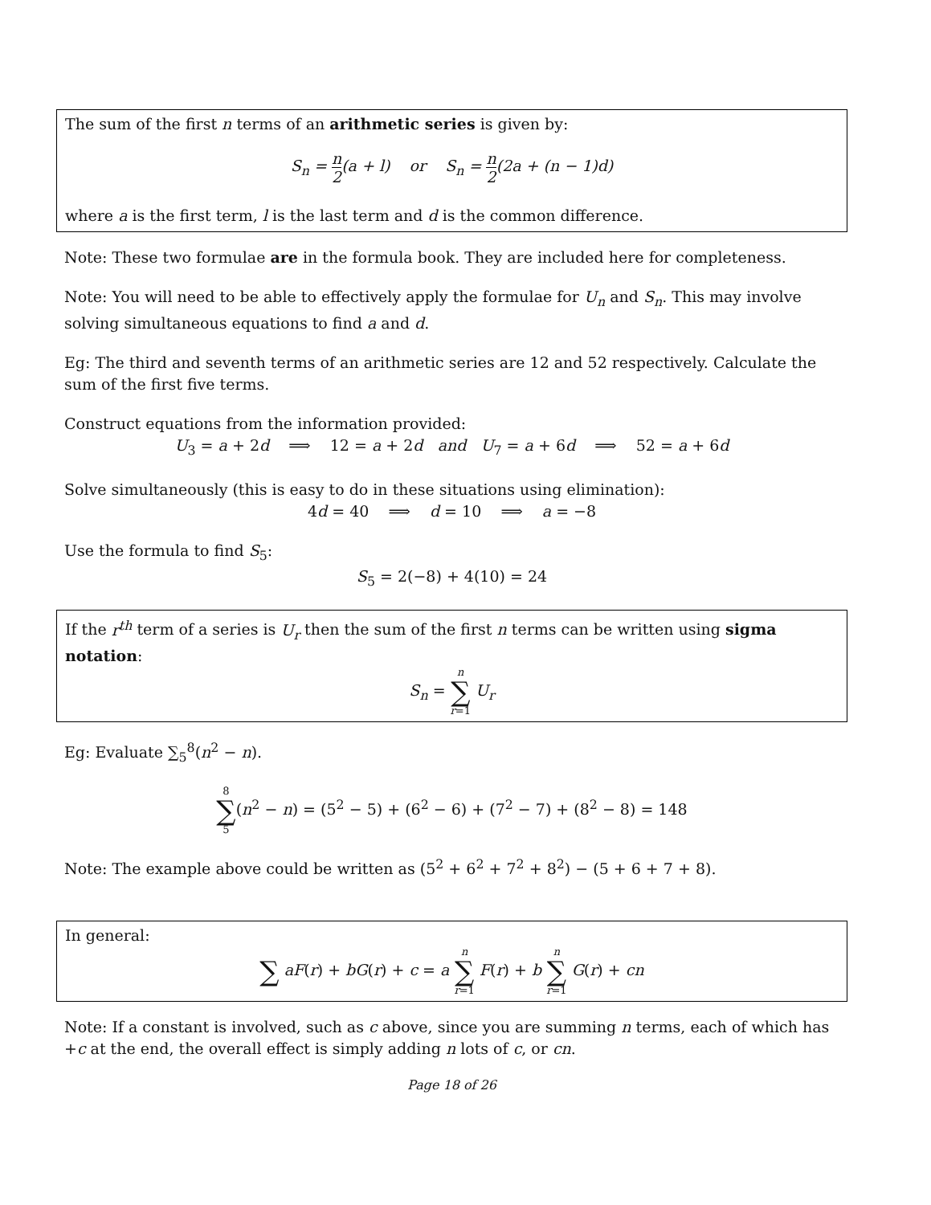The sum of the first n terms of an arithmetic series is given by:
S<sub>n</sub> = n 2(a + l) or S<sub>n</sub> = n 2(2a + (n − 1)d)
where a is the first term, l is the last term and d is the common difference.
Note: These two formulae are in the formula book. They are included here for completeness.
Note: You will need to be able to effectively apply the formulae for U<sub>n</sub> and S<sub>n</sub>. This may involve solving simultaneous equations to find a and d.
Eg: The third and seventh terms of an arithmetic series are 12 and 52 respectively. Calculate the sum of the first five terms.
Construct equations from the information provided:
U<sub>3</sub> = a + 2d ⟹ 12 = a + 2d and U<sub>7</sub> = a + 6d ⟹ 52 = a + 6d
Solve simultaneously (this is easy to do in these situations using elimination):
4d = 40 ⟹ d = 10 ⟹ a = −8
Use the formula to find S<sub>5</sub>:
S<sub>5</sub> = 2(−8) + 4(10) = 24
If the r<sup>th</sup> term of a series is U<sub>r</sub> then the sum of the first n terms can be written using sigma notation:
S<sub>n</sub> = n
∑
r=1 U<sub>r</sub>
Eg: Evaluate ∑<sub>5</sub><sup>8</sup>(n<sup>2</sup> − n).
8
∑
5(n<sup>2</sup> − n) = (5<sup>2</sup> − 5) + (6<sup>2</sup> − 6) + (7<sup>2</sup> − 7) + (8<sup>2</sup> − 8) = 148
Note: The example above could be written as (5<sup>2</sup> + 6<sup>2</sup> + 7<sup>2</sup> + 8<sup>2</sup>) − (5 + 6 + 7 + 8).
In general:
∑ aF(r) + bG(r) + c = a n
∑
r=1 F(r) + b n
∑
r=1 G(r) + cn
Note: If a constant is involved, such as c above, since you are summing n terms, each of which has +c at the end, the overall effect is simply adding n lots of c, or cn.
Page 18 of 26